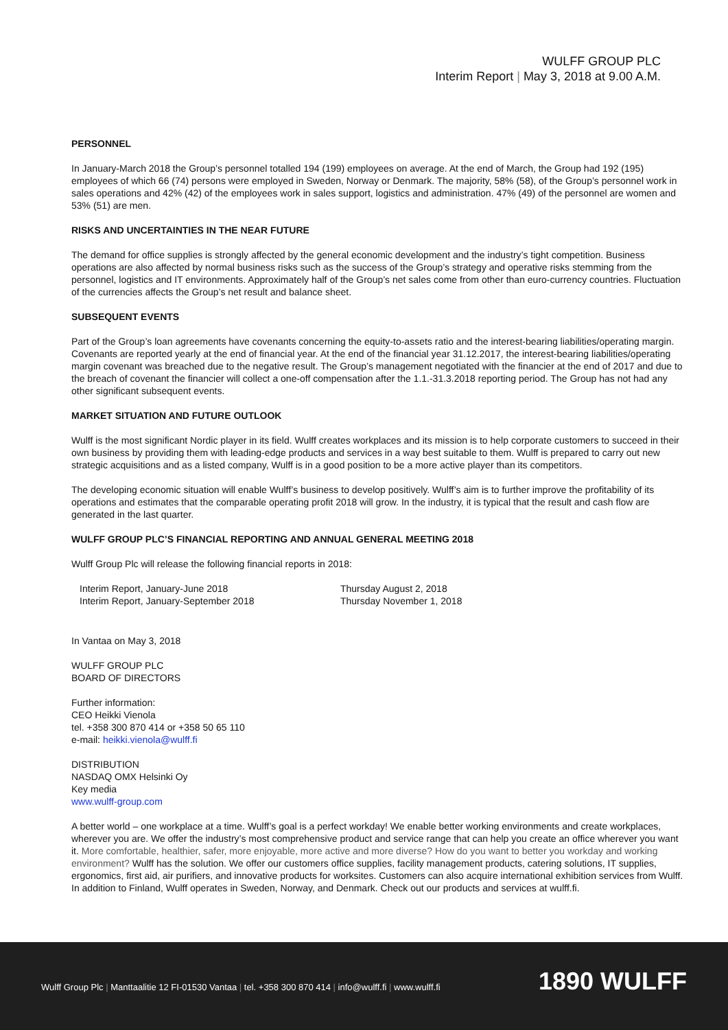WULFF GROUP PLC
Interim Report | May 3, 2018 at 9.00 A.M.
PERSONNEL
In January-March 2018 the Group’s personnel totalled 194 (199) employees on average. At the end of March, the Group had 192 (195) employees of which 66 (74) persons were employed in Sweden, Norway or Denmark. The majority, 58% (58), of the Group’s personnel work in sales operations and 42% (42) of the employees work in sales support, logistics and administration. 47% (49) of the personnel are women and 53% (51) are men.
RISKS AND UNCERTAINTIES IN THE NEAR FUTURE
The demand for office supplies is strongly affected by the general economic development and the industry’s tight competition. Business operations are also affected by normal business risks such as the success of the Group’s strategy and operative risks stemming from the personnel, logistics and IT environments. Approximately half of the Group’s net sales come from other than euro-currency countries. Fluctuation of the currencies affects the Group’s net result and balance sheet.
SUBSEQUENT EVENTS
Part of the Group’s loan agreements have covenants concerning the equity-to-assets ratio and the interest-bearing liabilities/operating margin. Covenants are reported yearly at the end of financial year. At the end of the financial year 31.12.2017, the interest-bearing liabilities/operating margin covenant was breached due to the negative result. The Group’s management negotiated with the financier at the end of 2017 and due to the breach of covenant the financier will collect a one-off compensation after the 1.1.-31.3.2018 reporting period. The Group has not had any other significant subsequent events.
MARKET SITUATION AND FUTURE OUTLOOK
Wulff is the most significant Nordic player in its field. Wulff creates workplaces and its mission is to help corporate customers to succeed in their own business by providing them with leading-edge products and services in a way best suitable to them. Wulff is prepared to carry out new strategic acquisitions and as a listed company, Wulff is in a good position to be a more active player than its competitors.
The developing economic situation will enable Wulff’s business to develop positively. Wulff’s aim is to further improve the profitability of its operations and estimates that the comparable operating profit 2018 will grow. In the industry, it is typical that the result and cash flow are generated in the last quarter.
WULFF GROUP PLC’S FINANCIAL REPORTING AND ANNUAL GENERAL MEETING 2018
Wulff Group Plc will release the following financial reports in 2018:
| Interim Report, January-June 2018 | Thursday August 2, 2018 |
| Interim Report, January-September 2018 | Thursday November 1, 2018 |
In Vantaa on May 3, 2018
WULFF GROUP PLC
BOARD OF DIRECTORS
Further information:
CEO Heikki Vienola
tel. +358 300 870 414 or +358 50 65 110
e-mail: heikki.vienola@wulff.fi
DISTRIBUTION
NASDAQ OMX Helsinki Oy
Key media
www.wulff-group.com
A better world – one workplace at a time. Wulff’s goal is a perfect workday! We enable better working environments and create workplaces, wherever you are. We offer the industry’s most comprehensive product and service range that can help you create an office wherever you want it. More comfortable, healthier, safer, more enjoyable, more active and more diverse? How do you want to better you workday and working environment? Wulff has the solution. We offer our customers office supplies, facility management products, catering solutions, IT supplies, ergonomics, first aid, air purifiers, and innovative products for worksites. Customers can also acquire international exhibition services from Wulff. In addition to Finland, Wulff operates in Sweden, Norway, and Denmark. Check out our products and services at wulff.fi.
Wulff Group Plc | Manttaalitie 12 FI-01530 Vantaa | tel. +358 300 870 414 | info@wulff.fi | www.wulff.fi
1890 WULFF